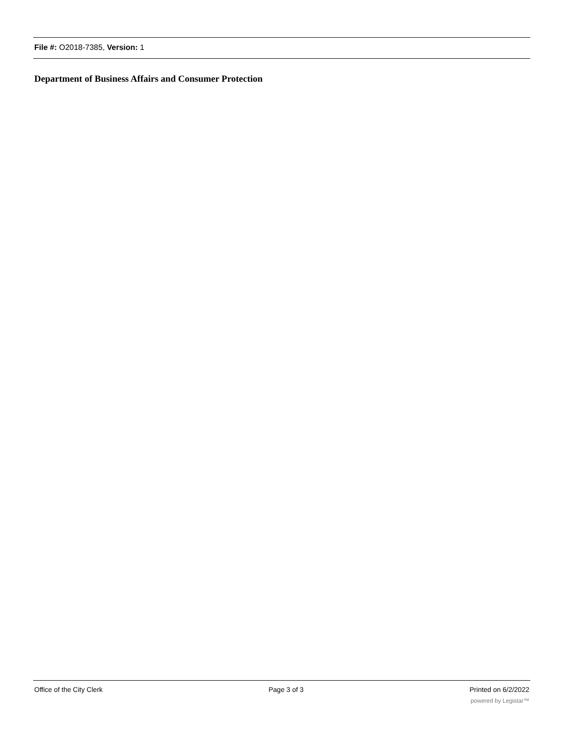File #: O2018-7385, Version: 1
Department of Business Affairs and Consumer Protection
Office of the City Clerk Page 3 of 3 Printed on 6/2/2022
powered by Legistar™